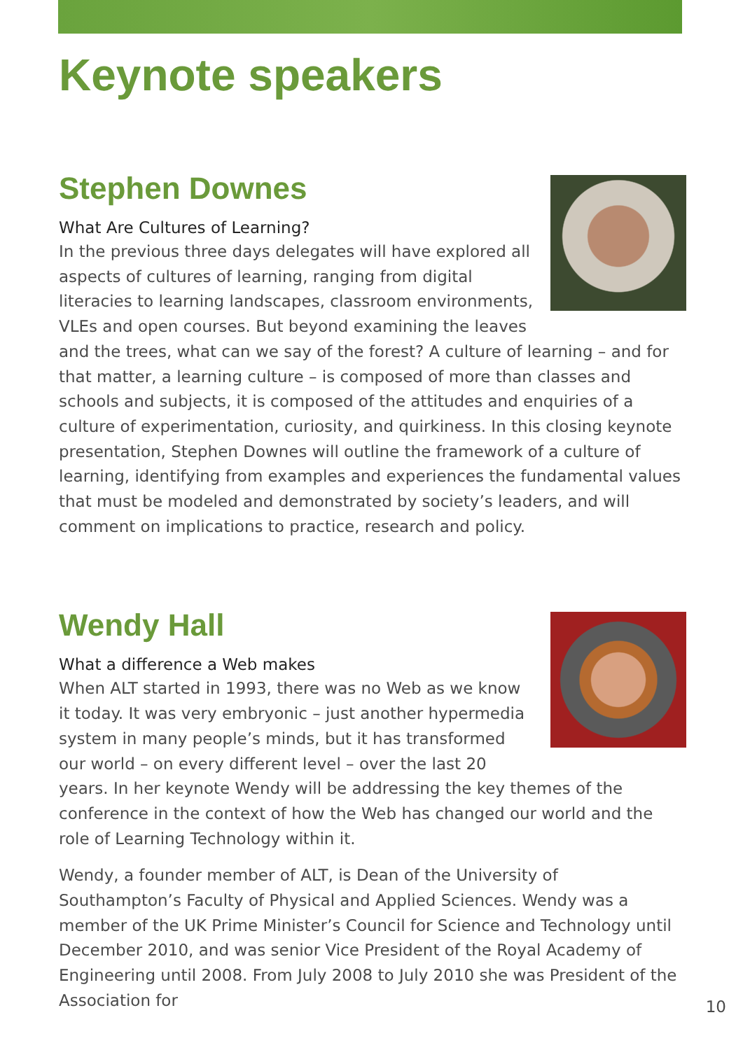Keynote speakers
Stephen Downes
What Are Cultures of Learning?
In the previous three days delegates will have explored all aspects of cultures of learning, ranging from digital literacies to learning landscapes, classroom environments, VLEs and open courses. But beyond examining the leaves and the trees, what can we say of the forest? A culture of learning – and for that matter, a learning culture – is composed of more than classes and schools and subjects, it is composed of the attitudes and enquiries of a culture of experimentation, curiosity, and quirkiness. In this closing keynote presentation, Stephen Downes will outline the framework of a culture of learning, identifying from examples and experiences the fundamental values that must be modeled and demonstrated by society’s leaders, and will comment on implications to practice, research and policy.
Wendy Hall
What a difference a Web makes
When ALT started in 1993, there was no Web as we know it today. It was very embryonic – just another hypermedia system in many people’s minds, but it has transformed our world – on every different level – over the last 20 years. In her keynote Wendy will be addressing the key themes of the conference in the context of how the Web has changed our world and the role of Learning Technology within it.
Wendy, a founder member of ALT, is Dean of the University of Southampton’s Faculty of Physical and Applied Sciences. Wendy was a member of the UK Prime Minister’s Council for Science and Technology until December 2010, and was senior Vice President of the Royal Academy of Engineering until 2008. From July 2008 to July 2010 she was President of the Association for
10